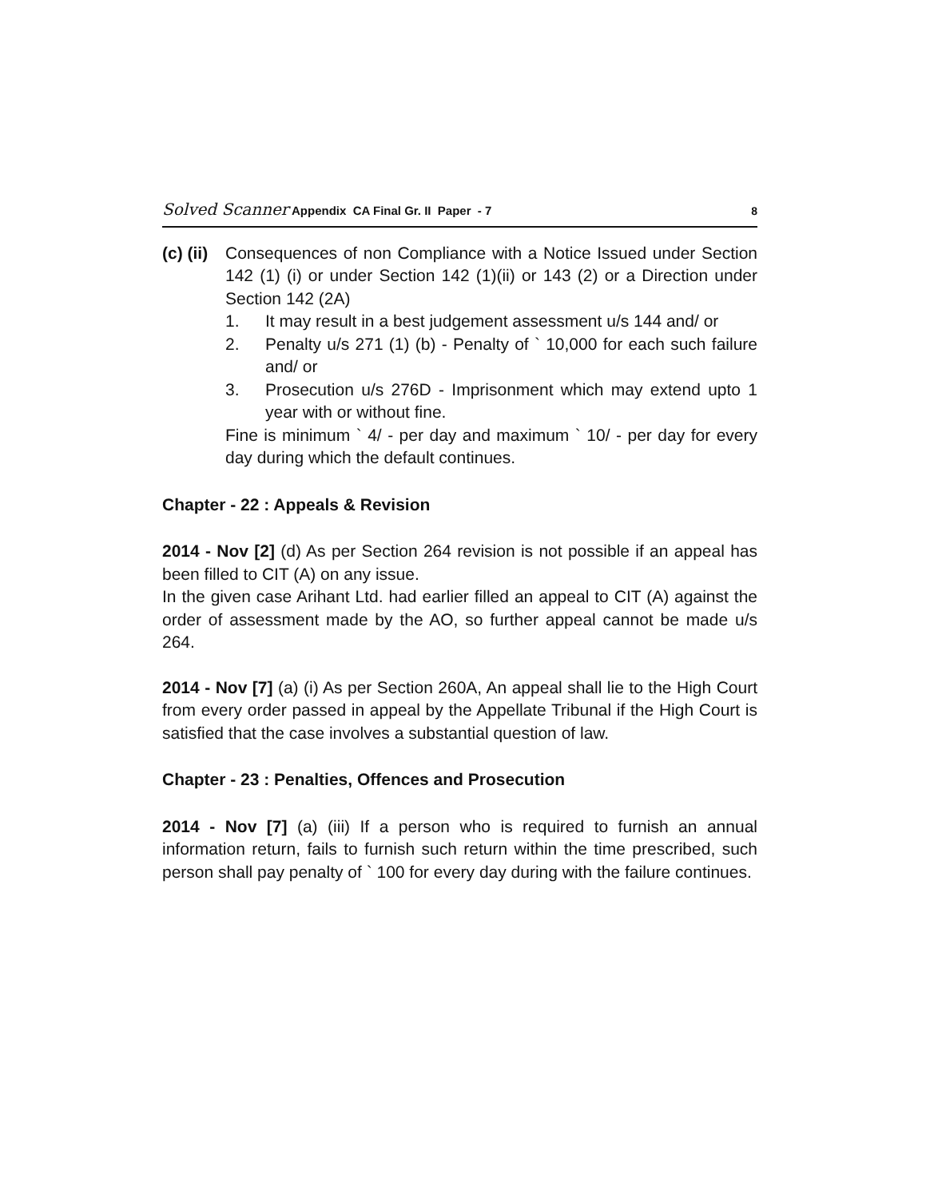Solved Scanner Appendix CA Final Gr. II Paper - 7
8
(c) (ii)
Consequences of non Compliance with a Notice Issued under Section 142 (1) (i) or under Section 142 (1)(ii) or 143 (2) or a Direction under Section 142 (2A)
1. It may result in a best judgement assessment u/s 144 and/ or
2. Penalty u/s 271 (1) (b) - Penalty of ` 10,000 for each such failure and/ or
3. Prosecution u/s 276D - Imprisonment which may extend upto 1 year with or without fine.
Fine is minimum ` 4/ - per day and maximum ` 10/ - per day for every day during which the default continues.
Chapter - 22 : Appeals & Revision
2014 - Nov [2] (d) As per Section 264 revision is not possible if an appeal has been filled to CIT (A) on any issue.
In the given case Arihant Ltd. had earlier filled an appeal to CIT (A) against the order of assessment made by the AO, so further appeal cannot be made u/s 264.
2014 - Nov [7] (a) (i) As per Section 260A, An appeal shall lie to the High Court from every order passed in appeal by the Appellate Tribunal if the High Court is satisfied that the case involves a substantial question of law.
Chapter - 23 : Penalties, Offences and Prosecution
2014 - Nov [7] (a) (iii) If a person who is required to furnish an annual information return, fails to furnish such return within the time prescribed, such person shall pay penalty of ` 100 for every day during with the failure continues.